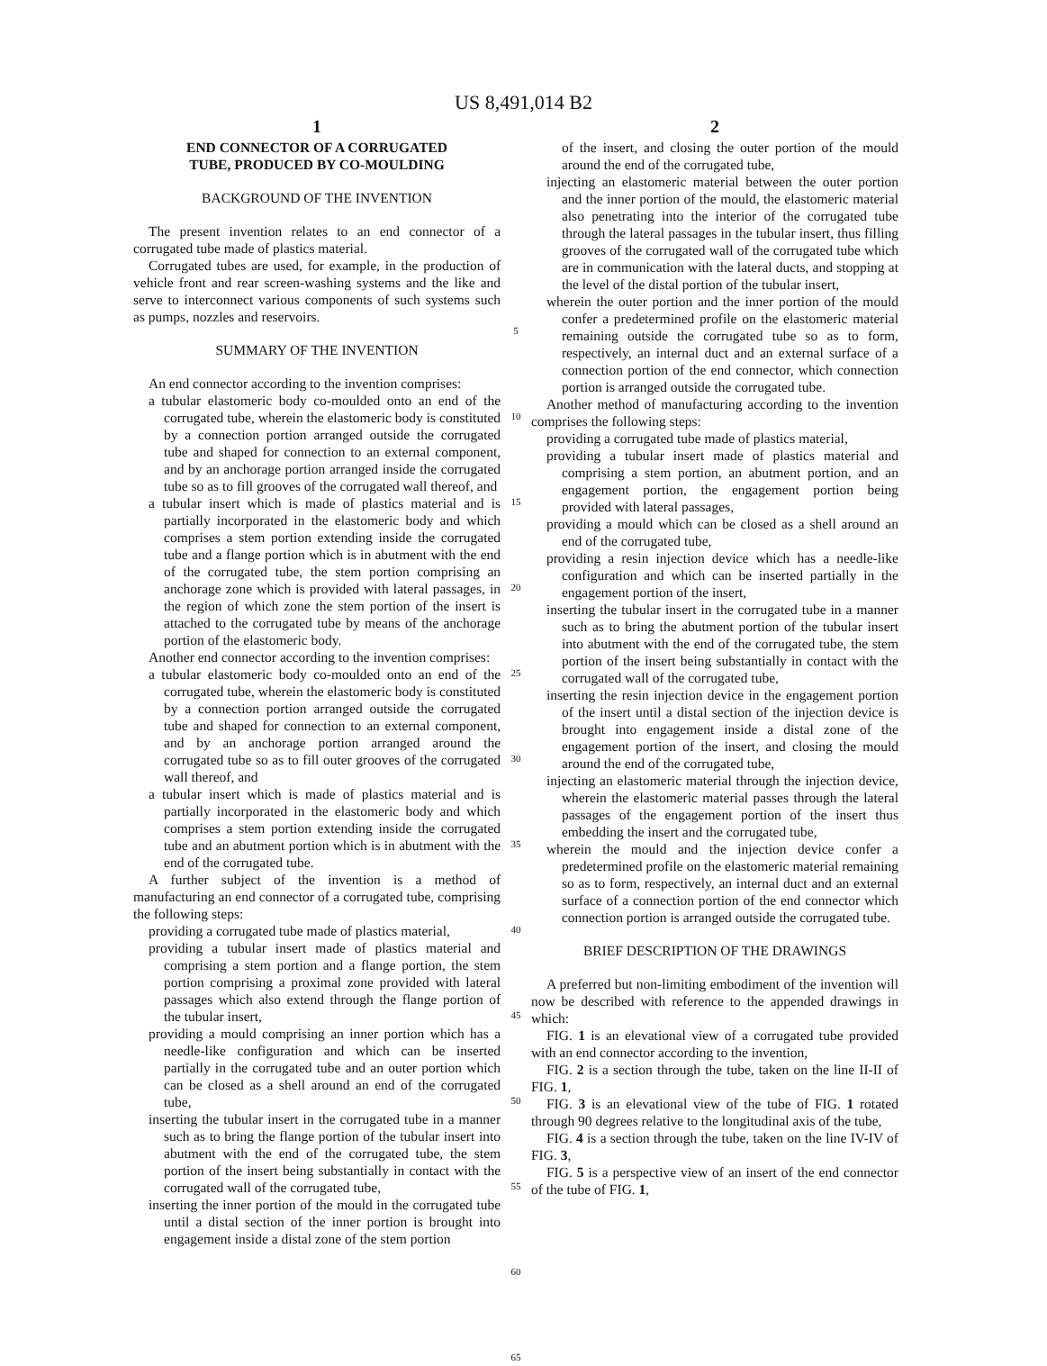US 8,491,014 B2
1
END CONNECTOR OF A CORRUGATED
TUBE, PRODUCED BY CO-MOULDING
BACKGROUND OF THE INVENTION
The present invention relates to an end connector of a corrugated tube made of plastics material.
Corrugated tubes are used, for example, in the production of vehicle front and rear screen-washing systems and the like and serve to interconnect various components of such systems such as pumps, nozzles and reservoirs.
SUMMARY OF THE INVENTION
An end connector according to the invention comprises:
a tubular elastomeric body co-moulded onto an end of the corrugated tube, wherein the elastomeric body is constituted by a connection portion arranged outside the corrugated tube and shaped for connection to an external component, and by an anchorage portion arranged inside the corrugated tube so as to fill grooves of the corrugated wall thereof, and
a tubular insert which is made of plastics material and is partially incorporated in the elastomeric body and which comprises a stem portion extending inside the corrugated tube and a flange portion which is in abutment with the end of the corrugated tube, the stem portion comprising an anchorage zone which is provided with lateral passages, in the region of which zone the stem portion of the insert is attached to the corrugated tube by means of the anchorage portion of the elastomeric body.
Another end connector according to the invention comprises:
a tubular elastomeric body co-moulded onto an end of the corrugated tube, wherein the elastomeric body is constituted by a connection portion arranged outside the corrugated tube and shaped for connection to an external component, and by an anchorage portion arranged around the corrugated tube so as to fill outer grooves of the corrugated wall thereof, and
a tubular insert which is made of plastics material and is partially incorporated in the elastomeric body and which comprises a stem portion extending inside the corrugated tube and an abutment portion which is in abutment with the end of the corrugated tube.
A further subject of the invention is a method of manufacturing an end connector of a corrugated tube, comprising the following steps:
providing a corrugated tube made of plastics material,
providing a tubular insert made of plastics material and comprising a stem portion and a flange portion, the stem portion comprising a proximal zone provided with lateral passages which also extend through the flange portion of the tubular insert,
providing a mould comprising an inner portion which has a needle-like configuration and which can be inserted partially in the corrugated tube and an outer portion which can be closed as a shell around an end of the corrugated tube,
inserting the tubular insert in the corrugated tube in a manner such as to bring the flange portion of the tubular insert into abutment with the end of the corrugated tube, the stem portion of the insert being substantially in contact with the corrugated wall of the corrugated tube,
inserting the inner portion of the mould in the corrugated tube until a distal section of the inner portion is brought into engagement inside a distal zone of the stem portion
5
10
15
20
25
30
35
40
45
50
55
60
65
2
of the insert, and closing the outer portion of the mould around the end of the corrugated tube,
injecting an elastomeric material between the outer portion and the inner portion of the mould, the elastomeric material also penetrating into the interior of the corrugated tube through the lateral passages in the tubular insert, thus filling grooves of the corrugated wall of the corrugated tube which are in communication with the lateral ducts, and stopping at the level of the distal portion of the tubular insert,
wherein the outer portion and the inner portion of the mould confer a predetermined profile on the elastomeric material remaining outside the corrugated tube so as to form, respectively, an internal duct and an external surface of a connection portion of the end connector, which connection portion is arranged outside the corrugated tube.
Another method of manufacturing according to the invention comprises the following steps:
providing a corrugated tube made of plastics material,
providing a tubular insert made of plastics material and comprising a stem portion, an abutment portion, and an engagement portion, the engagement portion being provided with lateral passages,
providing a mould which can be closed as a shell around an end of the corrugated tube,
providing a resin injection device which has a needle-like configuration and which can be inserted partially in the engagement portion of the insert,
inserting the tubular insert in the corrugated tube in a manner such as to bring the abutment portion of the tubular insert into abutment with the end of the corrugated tube, the stem portion of the insert being substantially in contact with the corrugated wall of the corrugated tube,
inserting the resin injection device in the engagement portion of the insert until a distal section of the injection device is brought into engagement inside a distal zone of the engagement portion of the insert, and closing the mould around the end of the corrugated tube,
injecting an elastomeric material through the injection device, wherein the elastomeric material passes through the lateral passages of the engagement portion of the insert thus embedding the insert and the corrugated tube,
wherein the mould and the injection device confer a predetermined profile on the elastomeric material remaining so as to form, respectively, an internal duct and an external surface of a connection portion of the end connector which connection portion is arranged outside the corrugated tube.
BRIEF DESCRIPTION OF THE DRAWINGS
A preferred but non-limiting embodiment of the invention will now be described with reference to the appended drawings in which:
FIG. 1 is an elevational view of a corrugated tube provided with an end connector according to the invention,
FIG. 2 is a section through the tube, taken on the line II-II of FIG. 1,
FIG. 3 is an elevational view of the tube of FIG. 1 rotated through 90 degrees relative to the longitudinal axis of the tube,
FIG. 4 is a section through the tube, taken on the line IV-IV of FIG. 3,
FIG. 5 is a perspective view of an insert of the end connector of the tube of FIG. 1,